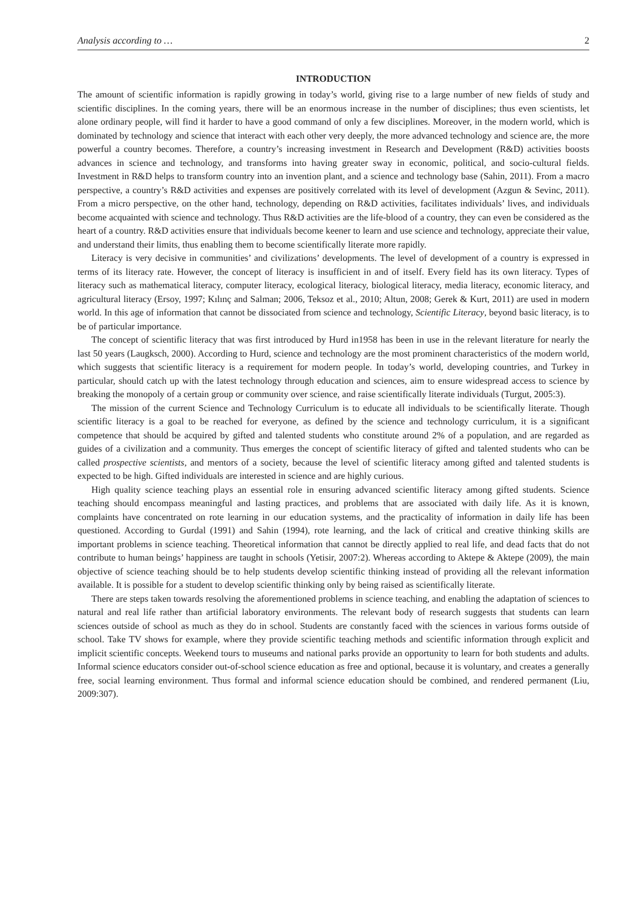Analysis according to … 2
INTRODUCTION
The amount of scientific information is rapidly growing in today’s world, giving rise to a large number of new fields of study and scientific disciplines. In the coming years, there will be an enormous increase in the number of disciplines; thus even scientists, let alone ordinary people, will find it harder to have a good command of only a few disciplines. Moreover, in the modern world, which is dominated by technology and science that interact with each other very deeply, the more advanced technology and science are, the more powerful a country becomes. Therefore, a country’s increasing investment in Research and Development (R&D) activities boosts advances in science and technology, and transforms into having greater sway in economic, political, and socio-cultural fields. Investment in R&D helps to transform country into an invention plant, and a science and technology base (Sahin, 2011). From a macro perspective, a country’s R&D activities and expenses are positively correlated with its level of development (Azgun & Sevinc, 2011). From a micro perspective, on the other hand, technology, depending on R&D activities, facilitates individuals’ lives, and individuals become acquainted with science and technology. Thus R&D activities are the life-blood of a country, they can even be considered as the heart of a country. R&D activities ensure that individuals become keener to learn and use science and technology, appreciate their value, and understand their limits, thus enabling them to become scientifically literate more rapidly.
Literacy is very decisive in communities’ and civilizations’ developments. The level of development of a country is expressed in terms of its literacy rate. However, the concept of literacy is insufficient in and of itself. Every field has its own literacy. Types of literacy such as mathematical literacy, computer literacy, ecological literacy, biological literacy, media literacy, economic literacy, and agricultural literacy (Ersoy, 1997; Kılınç and Salman; 2006, Teksoz et al., 2010; Altun, 2008; Gerek & Kurt, 2011) are used in modern world. In this age of information that cannot be dissociated from science and technology, Scientific Literacy, beyond basic literacy, is to be of particular importance.
The concept of scientific literacy that was first introduced by Hurd in1958 has been in use in the relevant literature for nearly the last 50 years (Laugksch, 2000). According to Hurd, science and technology are the most prominent characteristics of the modern world, which suggests that scientific literacy is a requirement for modern people. In today’s world, developing countries, and Turkey in particular, should catch up with the latest technology through education and sciences, aim to ensure widespread access to science by breaking the monopoly of a certain group or community over science, and raise scientifically literate individuals (Turgut, 2005:3).
The mission of the current Science and Technology Curriculum is to educate all individuals to be scientifically literate. Though scientific literacy is a goal to be reached for everyone, as defined by the science and technology curriculum, it is a significant competence that should be acquired by gifted and talented students who constitute around 2% of a population, and are regarded as guides of a civilization and a community. Thus emerges the concept of scientific literacy of gifted and talented students who can be called prospective scientists, and mentors of a society, because the level of scientific literacy among gifted and talented students is expected to be high. Gifted individuals are interested in science and are highly curious.
High quality science teaching plays an essential role in ensuring advanced scientific literacy among gifted students. Science teaching should encompass meaningful and lasting practices, and problems that are associated with daily life. As it is known, complaints have concentrated on rote learning in our education systems, and the practicality of information in daily life has been questioned. According to Gurdal (1991) and Sahin (1994), rote learning, and the lack of critical and creative thinking skills are important problems in science teaching. Theoretical information that cannot be directly applied to real life, and dead facts that do not contribute to human beings’ happiness are taught in schools (Yetisir, 2007:2). Whereas according to Aktepe & Aktepe (2009), the main objective of science teaching should be to help students develop scientific thinking instead of providing all the relevant information available. It is possible for a student to develop scientific thinking only by being raised as scientifically literate.
There are steps taken towards resolving the aforementioned problems in science teaching, and enabling the adaptation of sciences to natural and real life rather than artificial laboratory environments. The relevant body of research suggests that students can learn sciences outside of school as much as they do in school. Students are constantly faced with the sciences in various forms outside of school. Take TV shows for example, where they provide scientific teaching methods and scientific information through explicit and implicit scientific concepts. Weekend tours to museums and national parks provide an opportunity to learn for both students and adults. Informal science educators consider out-of-school science education as free and optional, because it is voluntary, and creates a generally free, social learning environment. Thus formal and informal science education should be combined, and rendered permanent (Liu, 2009:307).